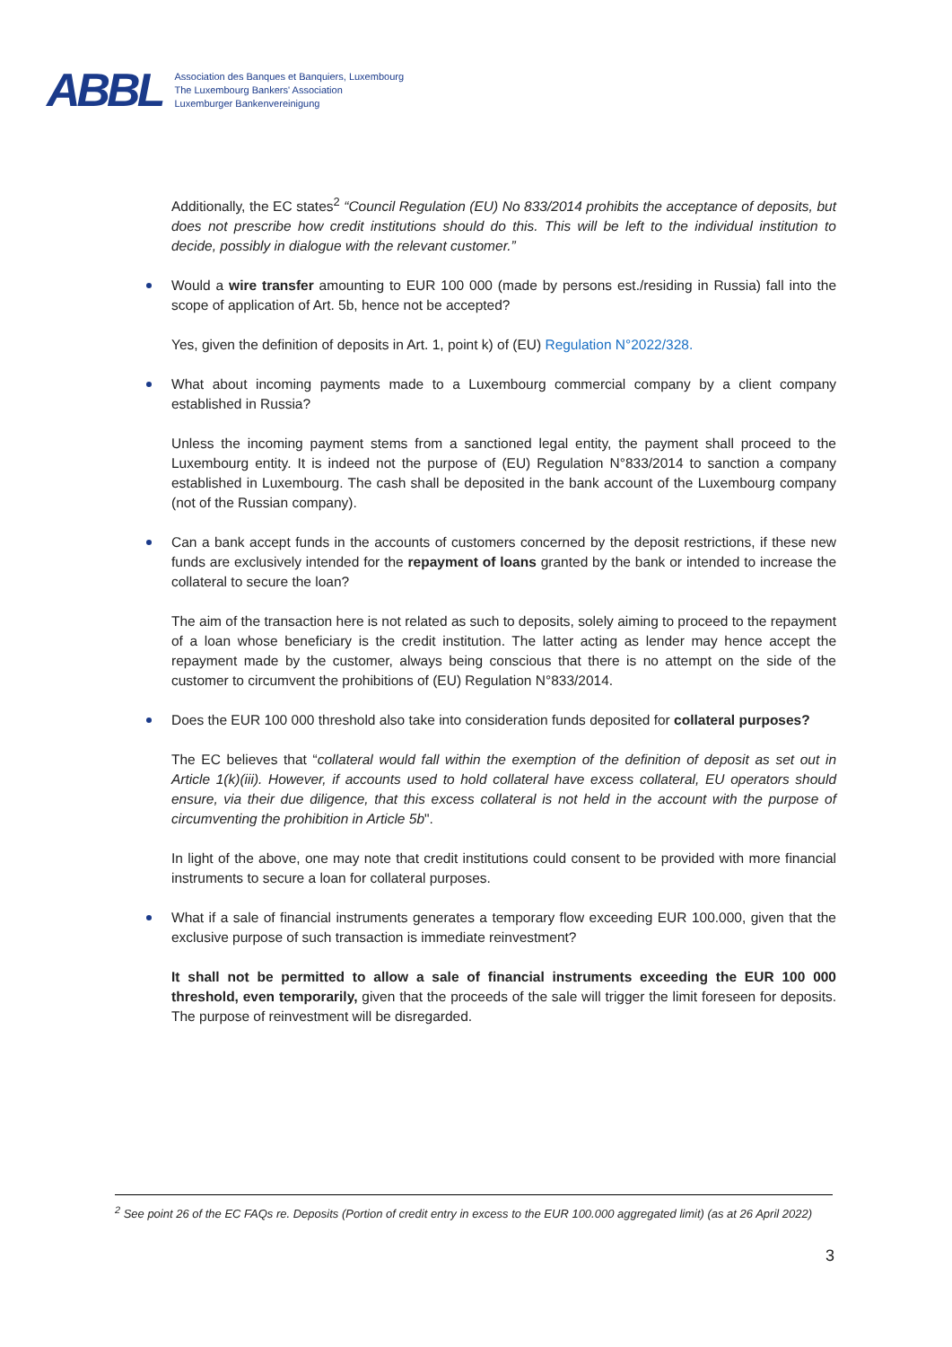ABBL
Association des Banques et Banquiers, Luxembourg
The Luxembourg Bankers' Association
Luxemburger Bankenvereinigung
Additionally, the EC states<sup>2</sup> “Council Regulation (EU) No 833/2014 prohibits the acceptance of deposits, but does not prescribe how credit institutions should do this. This will be left to the individual institution to decide, possibly in dialogue with the relevant customer.”
Would a wire transfer amounting to EUR 100 000 (made by persons est./residing in Russia) fall into the scope of application of Art. 5b, hence not be accepted?
Yes, given the definition of deposits in Art. 1, point k) of (EU) Regulation N°2022/328.
What about incoming payments made to a Luxembourg commercial company by a client company established in Russia?
Unless the incoming payment stems from a sanctioned legal entity, the payment shall proceed to the Luxembourg entity. It is indeed not the purpose of (EU) Regulation N°833/2014 to sanction a company established in Luxembourg. The cash shall be deposited in the bank account of the Luxembourg company (not of the Russian company).
Can a bank accept funds in the accounts of customers concerned by the deposit restrictions, if these new funds are exclusively intended for the repayment of loans granted by the bank or intended to increase the collateral to secure the loan?
The aim of the transaction here is not related as such to deposits, solely aiming to proceed to the repayment of a loan whose beneficiary is the credit institution. The latter acting as lender may hence accept the repayment made by the customer, always being conscious that there is no attempt on the side of the customer to circumvent the prohibitions of (EU) Regulation N°833/2014.
Does the EUR 100 000 threshold also take into consideration funds deposited for collateral purposes?
The EC believes that “collateral would fall within the exemption of the definition of deposit as set out in Article 1(k)(iii). However, if accounts used to hold collateral have excess collateral, EU operators should ensure, via their due diligence, that this excess collateral is not held in the account with the purpose of circumventing the prohibition in Article 5b".
In light of the above, one may note that credit institutions could consent to be provided with more financial instruments to secure a loan for collateral purposes.
What if a sale of financial instruments generates a temporary flow exceeding EUR 100.000, given that the exclusive purpose of such transaction is immediate reinvestment?
It shall not be permitted to allow a sale of financial instruments exceeding the EUR 100 000 threshold, even temporarily, given that the proceeds of the sale will trigger the limit foreseen for deposits. The purpose of reinvestment will be disregarded.
<sup>2</sup> See point 26 of the EC FAQs re. Deposits (Portion of credit entry in excess to the EUR 100.000 aggregated limit) (as at 26 April 2022)
3